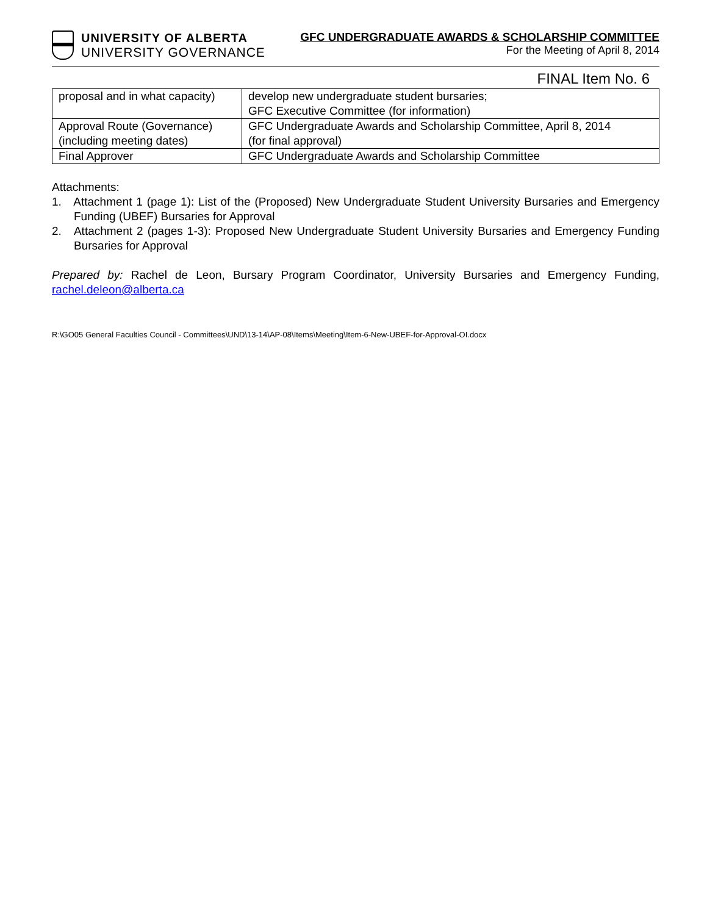UNIVERSITY OF ALBERTA
UNIVERSITY GOVERNANCE
GFC UNDERGRADUATE AWARDS & SCHOLARSHIP COMMITTEE
For the Meeting of April 8, 2014
FINAL Item No. 6
| proposal and in what capacity) | develop new undergraduate student bursaries; GFC Executive Committee (for information) |
| Approval Route (Governance) (including meeting dates) | GFC Undergraduate Awards and Scholarship Committee, April 8, 2014 (for final approval) |
| Final Approver | GFC Undergraduate Awards and Scholarship Committee |
Attachments:
1. Attachment 1 (page 1): List of the (Proposed) New Undergraduate Student University Bursaries and Emergency Funding (UBEF) Bursaries for Approval
2. Attachment 2 (pages 1-3): Proposed New Undergraduate Student University Bursaries and Emergency Funding Bursaries for Approval
Prepared by: Rachel de Leon, Bursary Program Coordinator, University Bursaries and Emergency Funding, rachel.deleon@alberta.ca
R:\GO05 General Faculties Council - Committees\UND\13-14\AP-08\Items\Meeting\Item-6-New-UBEF-for-Approval-OI.docx